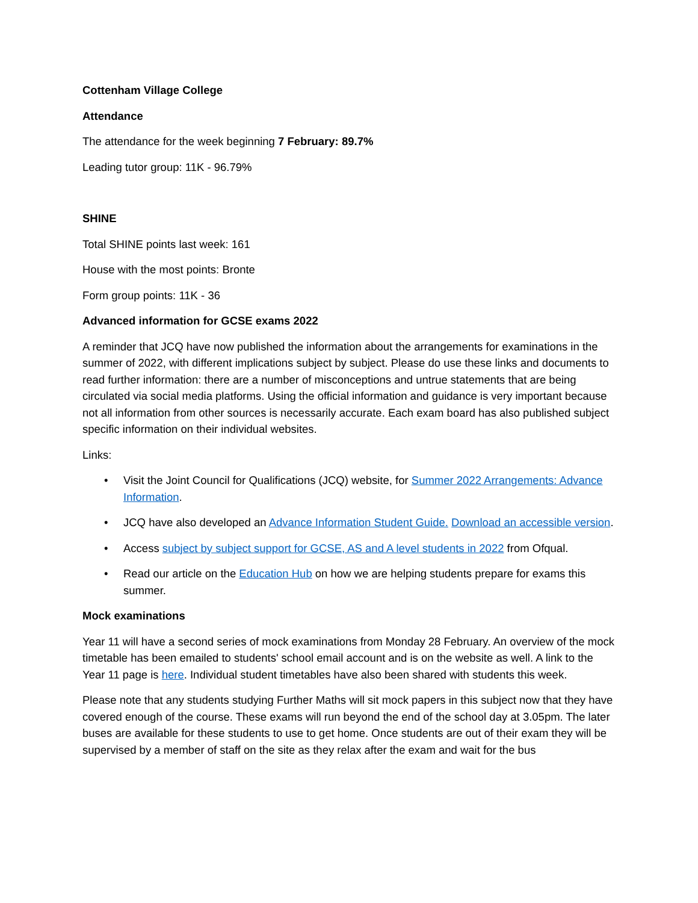Cottenham Village College
Attendance
The attendance for the week beginning 7 February: 89.7%
Leading tutor group: 11K - 96.79%
SHINE
Total SHINE points last week: 161
House with the most points: Bronte
Form group points: 11K - 36
Advanced information for GCSE exams 2022
A reminder that JCQ have now published the information about the arrangements for examinations in the summer of 2022, with different implications subject by subject. Please do use these links and documents to read further information: there are a number of misconceptions and untrue statements that are being circulated via social media platforms. Using the official information and guidance is very important because not all information from other sources is necessarily accurate. Each exam board has also published subject specific information on their individual websites.
Links:
• Visit the Joint Council for Qualifications (JCQ) website, for Summer 2022 Arrangements: Advance Information.
• JCQ have also developed an Advance Information Student Guide. Download an accessible version.
• Access subject by subject support for GCSE, AS and A level students in 2022 from Ofqual.
• Read our article on the Education Hub on how we are helping students prepare for exams this summer.
Mock examinations
Year 11 will have a second series of mock examinations from Monday 28 February. An overview of the mock timetable has been emailed to students' school email account and is on the website as well. A link to the Year 11 page is here. Individual student timetables have also been shared with students this week.
Please note that any students studying Further Maths will sit mock papers in this subject now that they have covered enough of the course. These exams will run beyond the end of the school day at 3.05pm. The later buses are available for these students to use to get home. Once students are out of their exam they will be supervised by a member of staff on the site as they relax after the exam and wait for the bus